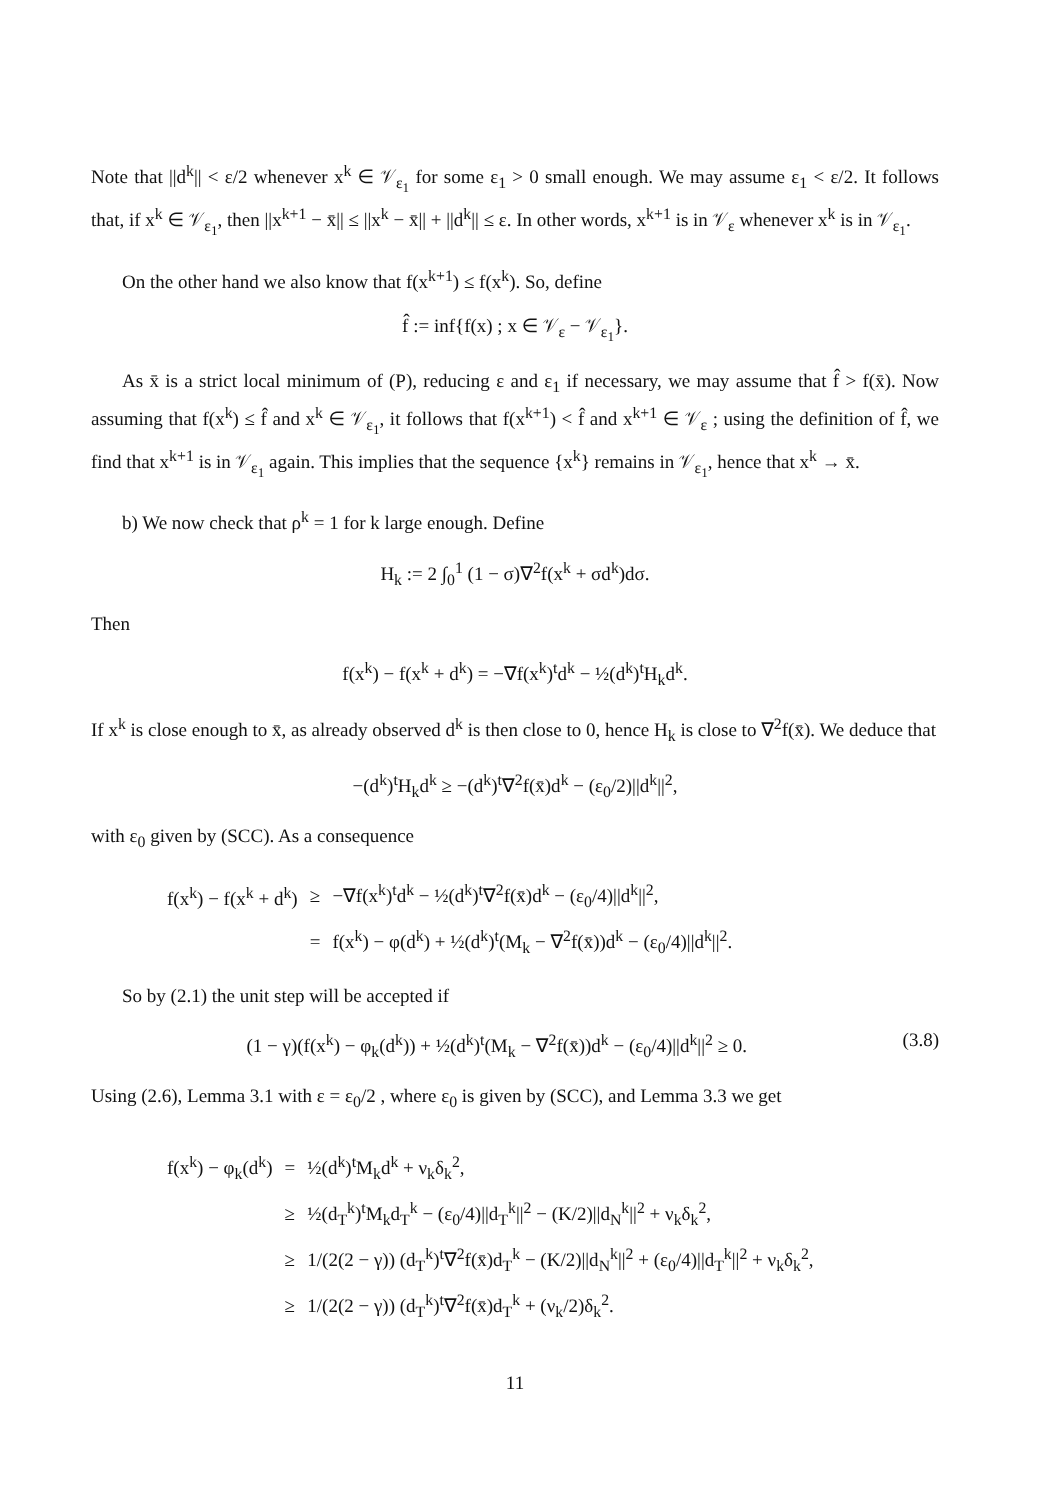Note that ||d<sup>k</sup>|| < ε/2 whenever x<sup>k</sup> ∈ 𝒱<sub>ε<sub>1</sub></sub> for some ε<sub>1</sub> > 0 small enough. We may assume ε<sub>1</sub> < ε/2. It follows that, if x<sup>k</sup> ∈ 𝒱<sub>ε<sub>1</sub></sub>, then ||x<sup>k+1</sup> − x̄|| ≤ ||x<sup>k</sup> − x̄|| + ||d<sup>k</sup>|| ≤ ε. In other words, x<sup>k+1</sup> is in 𝒱<sub>ε</sub> whenever x<sup>k</sup> is in 𝒱<sub>ε<sub>1</sub></sub>.
On the other hand we also know that f(x<sup>k+1</sup>) ≤ f(x<sup>k</sup>). So, define
f̂ := inf{f(x) ; x ∈ 𝒱<sub>ε</sub> − 𝒱<sub>ε<sub>1</sub></sub>}.
As x̄ is a strict local minimum of (P), reducing ε and ε<sub>1</sub> if necessary, we may assume that f̂ > f(x̄). Now assuming that f(x<sup>k</sup>) ≤ f̂ and x<sup>k</sup> ∈ 𝒱<sub>ε<sub>1</sub></sub>, it follows that f(x<sup>k+1</sup>) < f̂ and x<sup>k+1</sup> ∈ 𝒱<sub>ε</sub> ; using the definition of f̂, we find that x<sup>k+1</sup> is in 𝒱<sub>ε<sub>1</sub></sub> again. This implies that the sequence {x<sup>k</sup>} remains in 𝒱<sub>ε<sub>1</sub></sub>, hence that x<sup>k</sup> → x̄.
b) We now check that ρ<sup>k</sup> = 1 for k large enough. Define
H<sub>k</sub> := 2 ∫<sub>0</sub><sup>1</sup> (1 − σ)∇<sup>2</sup>f(x<sup>k</sup> + σd<sup>k</sup>)dσ.
Then
f(x<sup>k</sup>) − f(x<sup>k</sup> + d<sup>k</sup>) = −∇f(x<sup>k</sup>)<sup>t</sup>d<sup>k</sup> − ½(d<sup>k</sup>)<sup>t</sup>H<sub>k</sub>d<sup>k</sup>.
If x<sup>k</sup> is close enough to x̄, as already observed d<sup>k</sup> is then close to 0, hence H<sub>k</sub> is close to ∇<sup>2</sup>f(x̄). We deduce that
−(d<sup>k</sup>)<sup>t</sup>H<sub>k</sub>d<sup>k</sup> ≥ −(d<sup>k</sup>)<sup>t</sup>∇<sup>2</sup>f(x̄)d<sup>k</sup> − (ε<sub>0</sub>/2)||d<sup>k</sup>||<sup>2</sup>,
with ε<sub>0</sub> given by (SCC). As a consequence
| f(x<sup>k</sup>) − f(x<sup>k</sup> + d<sup>k</sup>) | ≥ | −∇f(x<sup>k</sup>)<sup>t</sup>d<sup>k</sup> − ½(d<sup>k</sup>)<sup>t</sup>∇<sup>2</sup>f(x̄)d<sup>k</sup> − (ε<sub>0</sub>/4)//d<sup>k</sup>//<sup>2</sup>, |
| | = | f(x<sup>k</sup>) − φ(d<sup>k</sup>) + ½(d<sup>k</sup>)<sup>t</sup>(M<sub>k</sub> − ∇<sup>2</sup>f(x̄))d<sup>k</sup> − (ε<sub>0</sub>/4)//d<sup>k</sup>//<sup>2</sup>. |
So by (2.1) the unit step will be accepted if
(3.8) (1 − γ)(f(x<sup>k</sup>) − φ<sub>k</sub>(d<sup>k</sup>)) + ½(d<sup>k</sup>)<sup>t</sup>(M<sub>k</sub> − ∇<sup>2</sup>f(x̄))d<sup>k</sup> − (ε<sub>0</sub>/4)||d<sup>k</sup>||<sup>2</sup> ≥ 0.
Using (2.6), Lemma 3.1 with ε = ε<sub>0</sub>/2 , where ε<sub>0</sub> is given by (SCC), and Lemma 3.3 we get
| f(x<sup>k</sup>) − φ<sub>k</sub>(d<sup>k</sup>) | = | ½(d<sup>k</sup>)<sup>t</sup>M<sub>k</sub>d<sup>k</sup> + ν<sub>k</sub>δ<sub>k</sub><sup>2</sup>, |
| | ≥ | ½(d<sub>T</sub><sup>k</sup>)<sup>t</sup>M<sub>k</sub>d<sub>T</sub><sup>k</sup> − (ε<sub>0</sub>/4)//d<sub>T</sub><sup>k</sup>//<sup>2</sup> − (K/2)//d<sub>N</sub><sup>k</sup>//<sup>2</sup> + ν<sub>k</sub>δ<sub>k</sub><sup>2</sup>, |
| | ≥ | 1/(2(2 − γ)) (d<sub>T</sub><sup>k</sup>)<sup>t</sup>∇<sup>2</sup>f(x̄)d<sub>T</sub><sup>k</sup> − (K/2)//d<sub>N</sub><sup>k</sup>//<sup>2</sup> + (ε<sub>0</sub>/4)//d<sub>T</sub><sup>k</sup>//<sup>2</sup> + ν<sub>k</sub>δ<sub>k</sub><sup>2</sup>, |
| | ≥ | 1/(2(2 − γ)) (d<sub>T</sub><sup>k</sup>)<sup>t</sup>∇<sup>2</sup>f(x̄)d<sub>T</sub><sup>k</sup> + (ν<sub>k</sub>/2)δ<sub>k</sub><sup>2</sup>. |
11